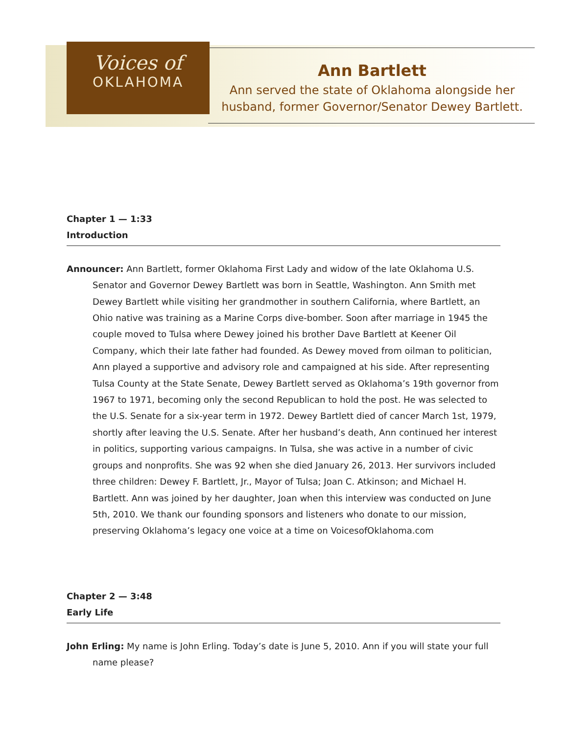Voices of
OKLAHOMA
Ann Bartlett
Ann served the state of Oklahoma alongside her husband, former Governor/Senator Dewey Bartlett.
Chapter 1 — 1:33
Introduction
Announcer: Ann Bartlett, former Oklahoma First Lady and widow of the late Oklahoma U.S. Senator and Governor Dewey Bartlett was born in Seattle, Washington. Ann Smith met Dewey Bartlett while visiting her grandmother in southern California, where Bartlett, an Ohio native was training as a Marine Corps dive-bomber. Soon after marriage in 1945 the couple moved to Tulsa where Dewey joined his brother Dave Bartlett at Keener Oil Company, which their late father had founded. As Dewey moved from oilman to politician, Ann played a supportive and advisory role and campaigned at his side. After representing Tulsa County at the State Senate, Dewey Bartlett served as Oklahoma’s 19th governor from 1967 to 1971, becoming only the second Republican to hold the post. He was selected to the U.S. Senate for a six-year term in 1972. Dewey Bartlett died of cancer March 1st, 1979, shortly after leaving the U.S. Senate. After her husband’s death, Ann continued her interest in politics, supporting various campaigns. In Tulsa, she was active in a number of civic groups and nonprofits. She was 92 when she died January 26, 2013. Her survivors included three children: Dewey F. Bartlett, Jr., Mayor of Tulsa; Joan C. Atkinson; and Michael H. Bartlett. Ann was joined by her daughter, Joan when this interview was conducted on June 5th, 2010. We thank our founding sponsors and listeners who donate to our mission, preserving Oklahoma’s legacy one voice at a time on VoicesofOklahoma.com
Chapter 2 — 3:48
Early Life
John Erling: My name is John Erling. Today’s date is June 5, 2010. Ann if you will state your full name please?